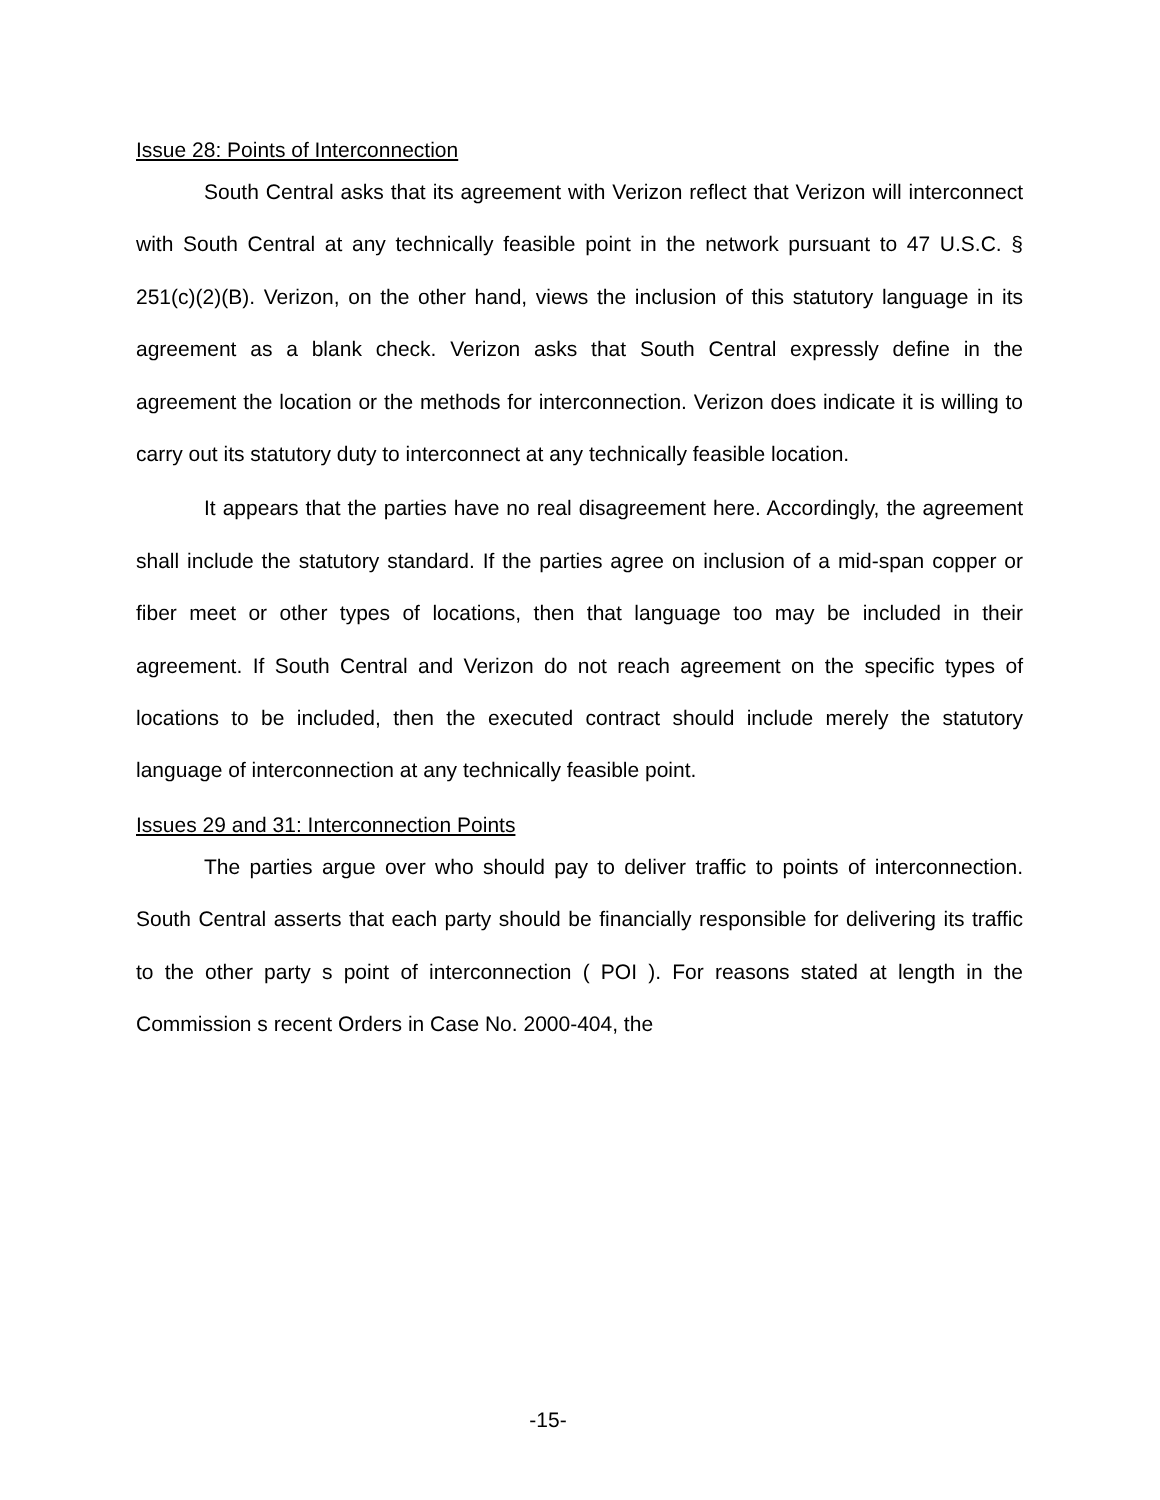Issue 28: Points of Interconnection
South Central asks that its agreement with Verizon reflect that Verizon will interconnect with South Central at any technically feasible point in the network pursuant to 47 U.S.C. § 251(c)(2)(B). Verizon, on the other hand, views the inclusion of this statutory language in its agreement as a blank check. Verizon asks that South Central expressly define in the agreement the location or the methods for interconnection. Verizon does indicate it is willing to carry out its statutory duty to interconnect at any technically feasible location.
It appears that the parties have no real disagreement here. Accordingly, the agreement shall include the statutory standard. If the parties agree on inclusion of a mid-span copper or fiber meet or other types of locations, then that language too may be included in their agreement. If South Central and Verizon do not reach agreement on the specific types of locations to be included, then the executed contract should include merely the statutory language of interconnection at any technically feasible point.
Issues 29 and 31: Interconnection Points
The parties argue over who should pay to deliver traffic to points of interconnection. South Central asserts that each party should be financially responsible for delivering its traffic to the other party s point of interconnection ( POI ). For reasons stated at length in the Commission s recent Orders in Case No. 2000-404, the
-15-